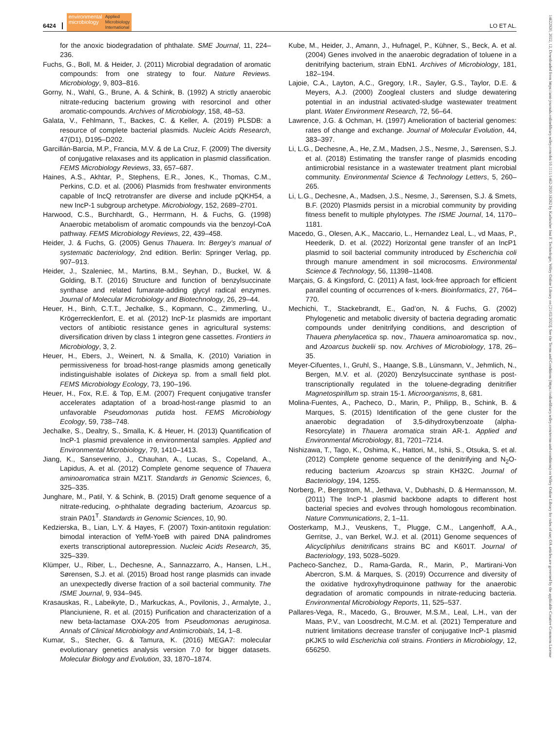6424 environmental
microbiology Applied
Microbiology
International LO ET AL.
for the anoxic biodegradation of phthalate. SME Journal, 11, 224–236.
Fuchs, G., Boll, M. & Heider, J. (2011) Microbial degradation of aromatic compounds: from one strategy to four. Nature Reviews. Microbiology, 9, 803–816.
Gorny, N., Wahl, G., Brune, A. & Schink, B. (1992) A strictly anaerobic nitrate-reducing bacterium growing with resorcinol and other aromatic-compounds. Archives of Microbiology, 158, 48–53.
Galata, V., Fehlmann, T., Backes, C. & Keller, A. (2019) PLSDB: a resource of complete bacterial plasmids. Nucleic Acids Research, 47(D1), D195–D202.
Garcillán-Barcia, M.P., Francia, M.V. & de La Cruz, F. (2009) The diversity of conjugative relaxases and its application in plasmid classification. FEMS Microbiology Reviews, 33, 657–687.
Haines, A.S., Akhtar, P., Stephens, E.R., Jones, K., Thomas, C.M., Perkins, C.D. et al. (2006) Plasmids from freshwater environments capable of IncQ retrotransfer are diverse and include pQKH54, a new IncP-1 subgroup archetype. Microbiology, 152, 2689–2701.
Harwood, C.S., Burchhardt, G., Herrmann, H. & Fuchs, G. (1998) Anaerobic metabolism of aromatic compounds via the benzoyl-CoA pathway. FEMS Microbiology Reviews, 22, 439–458.
Heider, J. & Fuchs, G. (2005) Genus Thauera. In: Bergey’s manual of systematic bacteriology, 2nd edition. Berlin: Springer Verlag, pp. 907–913.
Heider, J., Szaleniec, M., Martins, B.M., Seyhan, D., Buckel, W. & Golding, B.T. (2016) Structure and function of benzylsuccinate synthase and related fumarate-adding glycyl radical enzymes. Journal of Molecular Microbiology and Biotechnology, 26, 29–44.
Heuer, H., Binh, C.T.T., Jechalke, S., Kopmann, C., Zimmerling, U., Krögerrecklenfort, E. et al. (2012) IncP-1ε plasmids are important vectors of antibiotic resistance genes in agricultural systems: diversification driven by class 1 integron gene cassettes. Frontiers in Microbiology, 3, 2.
Heuer, H., Ebers, J., Weinert, N. & Smalla, K. (2010) Variation in permissiveness for broad-host-range plasmids among genetically indistinguishable isolates of Dickeya sp. from a small field plot. FEMS Microbiology Ecology, 73, 190–196.
Heuer, H., Fox, R.E. & Top, E.M. (2007) Frequent conjugative transfer accelerates adaptation of a broad-host-range plasmid to an unfavorable Pseudomonas putida host. FEMS Microbiology Ecology, 59, 738–748.
Jechalke, S., Dealtry, S., Smalla, K. & Heuer, H. (2013) Quantification of IncP-1 plasmid prevalence in environmental samples. Applied and Environmental Microbiology, 79, 1410–1413.
Jiang, K., Sanseverino, J., Chauhan, A., Lucas, S., Copeland, A., Lapidus, A. et al. (2012) Complete genome sequence of Thauera aminoaromatica strain MZ1T. Standards in Genomic Sciences, 6, 325–335.
Junghare, M., Patil, Y. & Schink, B. (2015) Draft genome sequence of a nitrate-reducing, o-phthalate degrading bacterium, Azoarcus sp. strain PA01<sup>T</sup>. Standards in Genomic Sciences, 10, 90.
Kedzierska, B., Lian, L.Y. & Hayes, F. (2007) Toxin-antitoxin regulation: bimodal interaction of YefM-YoeB with paired DNA palindromes exerts transcriptional autorepression. Nucleic Acids Research, 35, 325–339.
Klümper, U., Riber, L., Dechesne, A., Sannazzarro, A., Hansen, L.H., Sørensen, S.J. et al. (2015) Broad host range plasmids can invade an unexpectedly diverse fraction of a soil bacterial community. The ISME Journal, 9, 934–945.
Krasauskas, R., Labeikyte, D., Markuckas, A., Povilonis, J., Armalyte, J., Planciuniene, R. et al. (2015) Purification and characterization of a new beta-lactamase OXA-205 from Pseudomonas aeruginosa. Annals of Clinical Microbiology and Antimicrobials, 14, 1–8.
Kumar, S., Stecher, G. & Tamura, K. (2016) MEGA7: molecular evolutionary genetics analysis version 7.0 for bigger datasets. Molecular Biology and Evolution, 33, 1870–1874.
Kube, M., Heider, J., Amann, J., Hufnagel, P., Kühner, S., Beck, A. et al. (2004) Genes involved in the anaerobic degradation of toluene in a denitrifying bacterium, strain EbN1. Archives of Microbiology, 181, 182–194.
Lajoie, C.A., Layton, A.C., Gregory, I.R., Sayler, G.S., Taylor, D.E. & Meyers, A.J. (2000) Zoogleal clusters and sludge dewatering potential in an industrial activated-sludge wastewater treatment plant. Water Environment Research, 72, 56–64.
Lawrence, J.G. & Ochman, H. (1997) Amelioration of bacterial genomes: rates of change and exchange. Journal of Molecular Evolution, 44, 383–397.
Li, L.G., Dechesne, A., He, Z.M., Madsen, J.S., Nesme, J., Sørensen, S.J. et al. (2018) Estimating the transfer range of plasmids encoding antimicrobial resistance in a wastewater treatment plant microbial community. Environmental Science & Technology Letters, 5, 260–265.
Li, L.G., Dechesne, A., Madsen, J.S., Nesme, J., Sørensen, S.J. & Smets, B.F. (2020) Plasmids persist in a microbial community by providing fitness benefit to multiple phylotypes. The ISME Journal, 14, 1170–1181.
Macedo, G., Olesen, A.K., Maccario, L., Hernandez Leal, L., vd Maas, P., Heederik, D. et al. (2022) Horizontal gene transfer of an IncP1 plasmid to soil bacterial community introduced by Escherichia coli through manure amendment in soil microcosms. Environmental Science & Technology, 56, 11398–11408.
Marçais, G. & Kingsford, C. (2011) A fast, lock-free approach for efficient parallel counting of occurrences of k-mers. Bioinformatics, 27, 764–770.
Mechichi, T., Stackebrandt, E., Gad’on, N. & Fuchs, G. (2002) Phylogenetic and metabolic diversity of bacteria degrading aromatic compounds under denitrifying conditions, and description of Thauera phenylacetica sp. nov., Thauera aminoaromatica sp. nov., and Azoarcus buckelii sp. nov. Archives of Microbiology, 178, 26–35.
Meyer-Cifuentes, I., Gruhl, S., Haange, S.B., Lünsmann, V., Jehmlich, N., Bergen, M.V. et al. (2020) Benzylsuccinate synthase is post-transcriptionally regulated in the toluene-degrading denitrifier Magnetospirillum sp. strain 15-1. Microorganisms, 8, 681.
Molina-Fuentes, A., Pacheco, D., Marin, P., Philipp, B., Schink, B. & Marques, S. (2015) Identification of the gene cluster for the anaerobic degradation of 3,5-dihydroxybenzoate (alpha-Resorcylate) in Thauera aromatica strain AR-1. Applied and Environmental Microbiology, 81, 7201–7214.
Nishizawa, T., Tago, K., Oshima, K., Hattori, M., Ishii, S., Otsuka, S. et al. (2012) Complete genome sequence of the denitrifying and N<sub>2</sub>O-reducing bacterium Azoarcus sp strain KH32C. Journal of Bacteriology, 194, 1255.
Norberg, P., Bergstrom, M., Jethava, V., Dubhashi, D. & Hermansson, M. (2011) The IncP-1 plasmid backbone adapts to different host bacterial species and evolves through homologous recombination. Nature Communications, 2, 1–11.
Oosterkamp, M.J., Veuskens, T., Plugge, C.M., Langenhoff, A.A., Gerritse, J., van Berkel, W.J. et al. (2011) Genome sequences of Alicycliphilus denitrificans strains BC and K601T. Journal of Bacteriology, 193, 5028–5029.
Pacheco-Sanchez, D., Rama-Garda, R., Marin, P., Martirani-Von Abercron, S.M. & Marques, S. (2019) Occurrence and diversity of the oxidative hydroxyhydroquinone pathway for the anaerobic degradation of aromatic compounds in nitrate-reducing bacteria. Environmental Microbiology Reports, 11, 525–537.
Pallares-Vega, R., Macedo, G., Brouwer, M.S.M., Leal, L.H., van der Maas, P.V., van Loosdrecht, M.C.M. et al. (2021) Temperature and nutrient limitations decrease transfer of conjugative IncP-1 plasmid pKJK5 to wild Escherichia coli strains. Frontiers in Microbiology, 12, 656250.
14622920, 2022, 12, Downloaded from https://ami-journals.onlinelibrary.wiley.com/doi/10.1111/1462-2920.16262 by Karlsruher Inst F. Technologie, Wiley Online Library on [21/02/2023]. See the Terms and Conditions (https://onlinelibrary.wiley.com/terms-and-conditions) on Wiley Online Library for rules of use; OA articles are governed by the applicable Creative Commons License